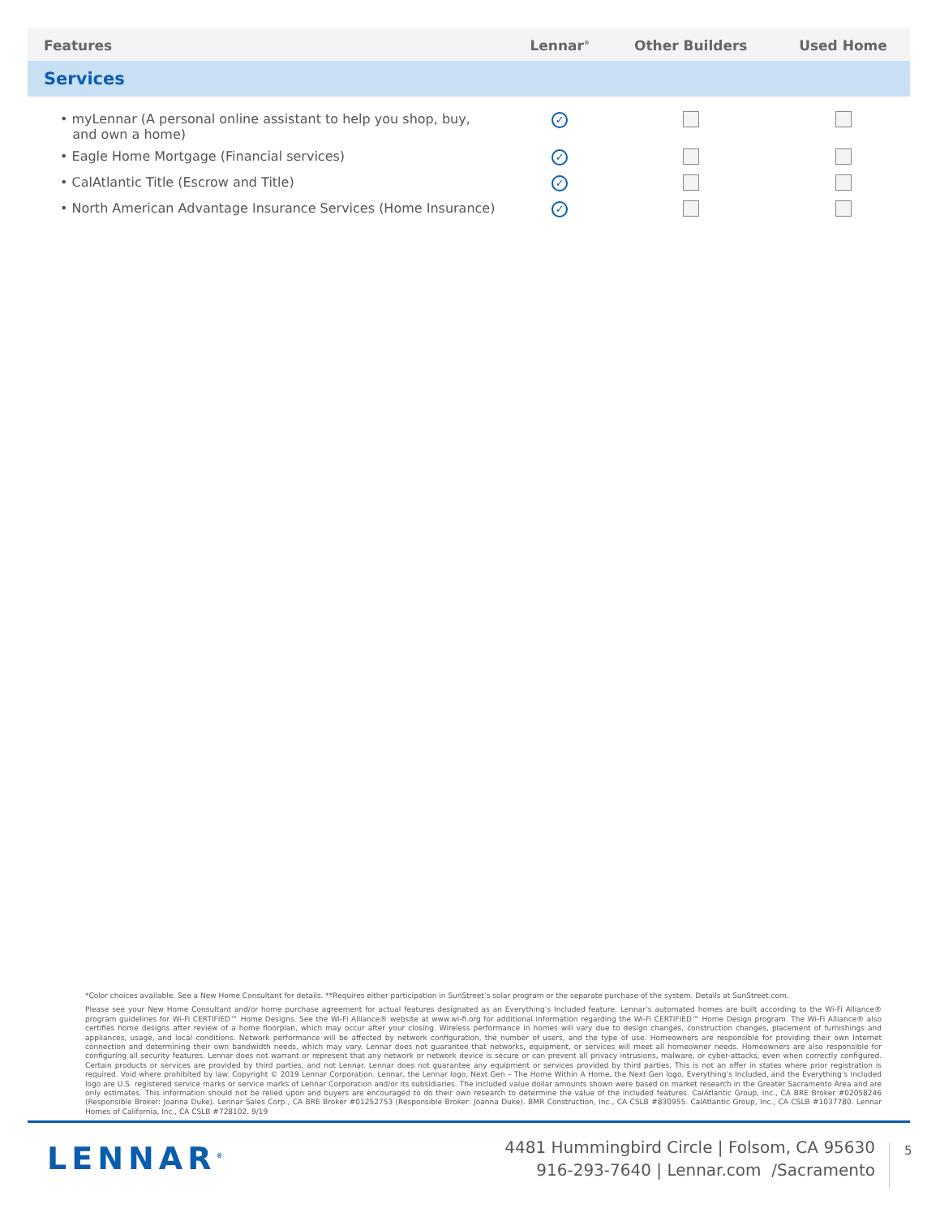| Features | Lennar<sup>®</sup> | Other Builders | Used Home |
| --- | --- | --- | --- |
| Services | | | |
| • myLennar (A personal online assistant to help you shop, buy, and own a home) | ✓ | | |
| • Eagle Home Mortgage (Financial services) | ✓ | | |
| • CalAtlantic Title (Escrow and Title) | ✓ | | |
| • North American Advantage Insurance Services (Home Insurance) | ✓ | | |
*Color choices available. See a New Home Consultant for details. **Requires either participation in SunStreet’s solar program or the separate purchase of the system. Details at SunStreet.com.
Please see your New Home Consultant and/or home purchase agreement for actual features designated as an Everything’s Included feature. Lennar’s automated homes are built according to the Wi-Fi Alliance® program guidelines for Wi-Fi CERTIFIED™ Home Designs. See the Wi-Fi Alliance® website at www.wi-fi.org for additional information regarding the Wi-Fi CERTIFIED™ Home Design program. The Wi-Fi Alliance® also certifies home designs after review of a home floorplan, which may occur after your closing. Wireless performance in homes will vary due to design changes, construction changes, placement of furnishings and appliances, usage, and local conditions. Network performance will be affected by network configuration, the number of users, and the type of use. Homeowners are responsible for providing their own Internet connection and determining their own bandwidth needs, which may vary. Lennar does not guarantee that networks, equipment, or services will meet all homeowner needs. Homeowners are also responsible for configuring all security features. Lennar does not warrant or represent that any network or network device is secure or can prevent all privacy intrusions, malware, or cyber-attacks, even when correctly configured. Certain products or services are provided by third parties, and not Lennar. Lennar does not guarantee any equipment or services provided by third parties. This is not an offer in states where prior registration is required. Void where prohibited by law. Copyright © 2019 Lennar Corporation. Lennar, the Lennar logo, Next Gen – The Home Within A Home, the Next Gen logo, Everything’s Included, and the Everything’s Included logo are U.S. registered service marks or service marks of Lennar Corporation and/or its subsidiaries. The included value dollar amounts shown were based on market research in the Greater Sacramento Area and are only estimates. This information should not be relied upon and buyers are encouraged to do their own research to determine the value of the included features. CalAtlantic Group, Inc., CA BRE Broker #02058246 (Responsible Broker: Joanna Duke). Lennar Sales Corp., CA BRE Broker #01252753 (Responsible Broker: Joanna Duke). BMR Construction, Inc., CA CSLB #830955. CalAtlantic Group, Inc., CA CSLB #1037780. Lennar Homes of California, Inc., CA CSLB #728102. 9/19
LENNAR<sup>®</sup>
4481 Hummingbird Circle | Folsom, CA 95630
916-293-7640 | Lennar.com /Sacramento
5